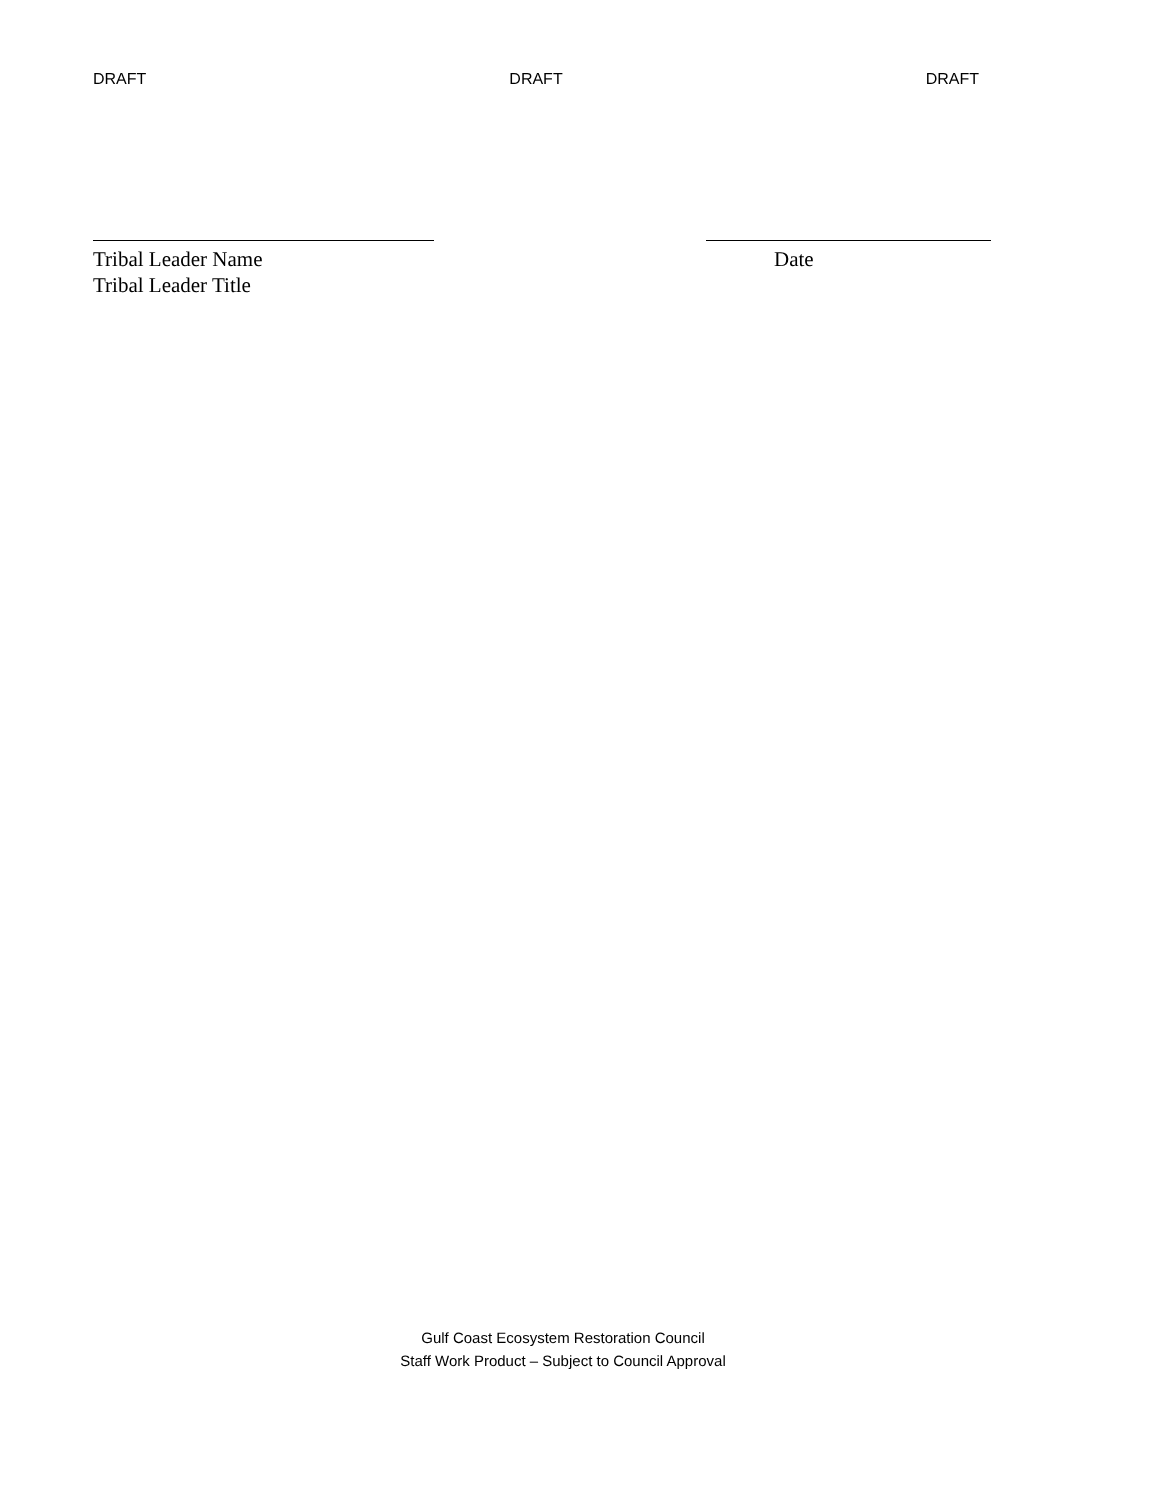DRAFT DRAFT DRAFT
Tribal Leader Name
Tribal Leader Title
Date
Gulf Coast Ecosystem Restoration Council
Staff Work Product – Subject to Council Approval